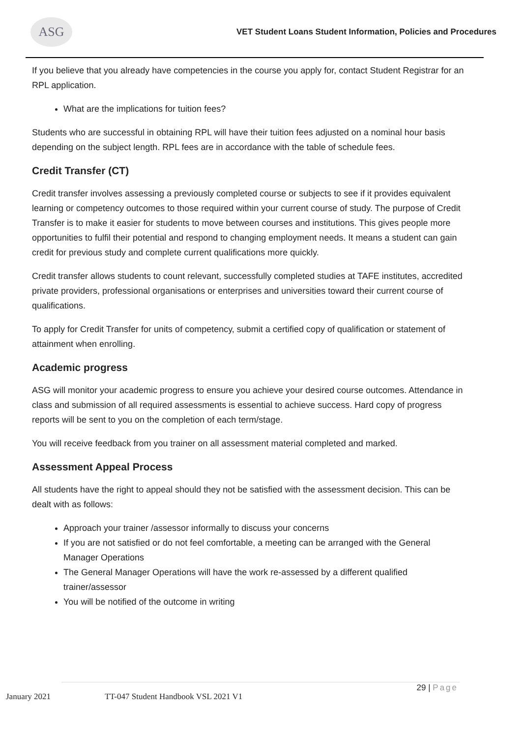ASG
VET Student Loans Student Information, Policies and Procedures
If you believe that you already have competencies in the course you apply for, contact Student Registrar for an RPL application.
What are the implications for tuition fees?
Students who are successful in obtaining RPL will have their tuition fees adjusted on a nominal hour basis depending on the subject length. RPL fees are in accordance with the table of schedule fees.
Credit Transfer (CT)
Credit transfer involves assessing a previously completed course or subjects to see if it provides equivalent learning or competency outcomes to those required within your current course of study. The purpose of Credit Transfer is to make it easier for students to move between courses and institutions. This gives people more opportunities to fulfil their potential and respond to changing employment needs. It means a student can gain credit for previous study and complete current qualifications more quickly.
Credit transfer allows students to count relevant, successfully completed studies at TAFE institutes, accredited private providers, professional organisations or enterprises and universities toward their current course of qualifications.
To apply for Credit Transfer for units of competency, submit a certified copy of qualification or statement of attainment when enrolling.
Academic progress
ASG will monitor your academic progress to ensure you achieve your desired course outcomes. Attendance in class and submission of all required assessments is essential to achieve success. Hard copy of progress reports will be sent to you on the completion of each term/stage.
You will receive feedback from you trainer on all assessment material completed and marked.
Assessment Appeal Process
All students have the right to appeal should they not be satisfied with the assessment decision. This can be dealt with as follows:
Approach your trainer /assessor informally to discuss your concerns
If you are not satisfied or do not feel comfortable, a meeting can be arranged with the General Manager Operations
The General Manager Operations will have the work re-assessed by a different qualified trainer/assessor
You will be notified of the outcome in writing
January 2021 TT-047 Student Handbook VSL 2021 V1 29 | Page